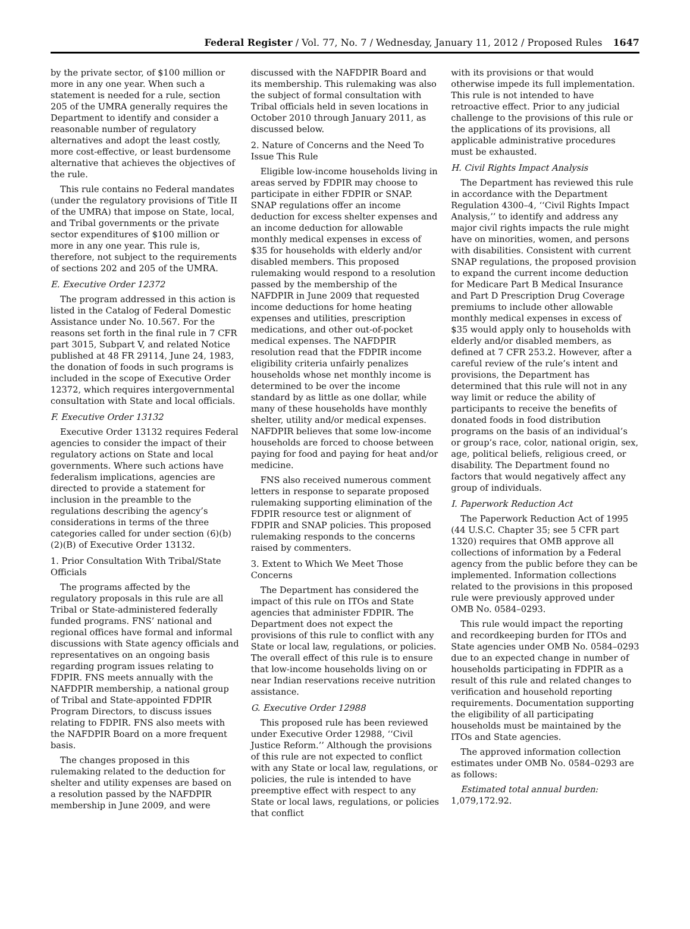Federal Register / Vol. 77, No. 7 / Wednesday, January 11, 2012 / Proposed Rules 1647
by the private sector, of $100 million or more in any one year. When such a statement is needed for a rule, section 205 of the UMRA generally requires the Department to identify and consider a reasonable number of regulatory alternatives and adopt the least costly, more cost-effective, or least burdensome alternative that achieves the objectives of the rule.
This rule contains no Federal mandates (under the regulatory provisions of Title II of the UMRA) that impose on State, local, and Tribal governments or the private sector expenditures of $100 million or more in any one year. This rule is, therefore, not subject to the requirements of sections 202 and 205 of the UMRA.
E. Executive Order 12372
The program addressed in this action is listed in the Catalog of Federal Domestic Assistance under No. 10.567. For the reasons set forth in the final rule in 7 CFR part 3015, Subpart V, and related Notice published at 48 FR 29114, June 24, 1983, the donation of foods in such programs is included in the scope of Executive Order 12372, which requires intergovernmental consultation with State and local officials.
F. Executive Order 13132
Executive Order 13132 requires Federal agencies to consider the impact of their regulatory actions on State and local governments. Where such actions have federalism implications, agencies are directed to provide a statement for inclusion in the preamble to the regulations describing the agency’s considerations in terms of the three categories called for under section (6)(b)(2)(B) of Executive Order 13132.
1. Prior Consultation With Tribal/State Officials
The programs affected by the regulatory proposals in this rule are all Tribal or State-administered federally funded programs. FNS’ national and regional offices have formal and informal discussions with State agency officials and representatives on an ongoing basis regarding program issues relating to FDPIR. FNS meets annually with the NAFDPIR membership, a national group of Tribal and State-appointed FDPIR Program Directors, to discuss issues relating to FDPIR. FNS also meets with the NAFDPIR Board on a more frequent basis.
The changes proposed in this rulemaking related to the deduction for shelter and utility expenses are based on a resolution passed by the NAFDPIR membership in June 2009, and were
discussed with the NAFDPIR Board and its membership. This rulemaking was also the subject of formal consultation with Tribal officials held in seven locations in October 2010 through January 2011, as discussed below.
2. Nature of Concerns and the Need To Issue This Rule
Eligible low-income households living in areas served by FDPIR may choose to participate in either FDPIR or SNAP. SNAP regulations offer an income deduction for excess shelter expenses and an income deduction for allowable monthly medical expenses in excess of $35 for households with elderly and/or disabled members. This proposed rulemaking would respond to a resolution passed by the membership of the NAFDPIR in June 2009 that requested income deductions for home heating expenses and utilities, prescription medications, and other out-of-pocket medical expenses. The NAFDPIR resolution read that the FDPIR income eligibility criteria unfairly penalizes households whose net monthly income is determined to be over the income standard by as little as one dollar, while many of these households have monthly shelter, utility and/or medical expenses. NAFDPIR believes that some low-income households are forced to choose between paying for food and paying for heat and/or medicine.
FNS also received numerous comment letters in response to separate proposed rulemaking supporting elimination of the FDPIR resource test or alignment of FDPIR and SNAP policies. This proposed rulemaking responds to the concerns raised by commenters.
3. Extent to Which We Meet Those Concerns
The Department has considered the impact of this rule on ITOs and State agencies that administer FDPIR. The Department does not expect the provisions of this rule to conflict with any State or local law, regulations, or policies. The overall effect of this rule is to ensure that low-income households living on or near Indian reservations receive nutrition assistance.
G. Executive Order 12988
This proposed rule has been reviewed under Executive Order 12988, ‘‘Civil Justice Reform.’’ Although the provisions of this rule are not expected to conflict with any State or local law, regulations, or policies, the rule is intended to have preemptive effect with respect to any State or local laws, regulations, or policies that conflict
with its provisions or that would otherwise impede its full implementation. This rule is not intended to have retroactive effect. Prior to any judicial challenge to the provisions of this rule or the applications of its provisions, all applicable administrative procedures must be exhausted.
H. Civil Rights Impact Analysis
The Department has reviewed this rule in accordance with the Department Regulation 4300–4, ‘‘Civil Rights Impact Analysis,’’ to identify and address any major civil rights impacts the rule might have on minorities, women, and persons with disabilities. Consistent with current SNAP regulations, the proposed provision to expand the current income deduction for Medicare Part B Medical Insurance and Part D Prescription Drug Coverage premiums to include other allowable monthly medical expenses in excess of $35 would apply only to households with elderly and/or disabled members, as defined at 7 CFR 253.2. However, after a careful review of the rule’s intent and provisions, the Department has determined that this rule will not in any way limit or reduce the ability of participants to receive the benefits of donated foods in food distribution programs on the basis of an individual’s or group’s race, color, national origin, sex, age, political beliefs, religious creed, or disability. The Department found no factors that would negatively affect any group of individuals.
I. Paperwork Reduction Act
The Paperwork Reduction Act of 1995 (44 U.S.C. Chapter 35; see 5 CFR part 1320) requires that OMB approve all collections of information by a Federal agency from the public before they can be implemented. Information collections related to the provisions in this proposed rule were previously approved under OMB No. 0584–0293.
This rule would impact the reporting and recordkeeping burden for ITOs and State agencies under OMB No. 0584–0293 due to an expected change in number of households participating in FDPIR as a result of this rule and related changes to verification and household reporting requirements. Documentation supporting the eligibility of all participating households must be maintained by the ITOs and State agencies.
The approved information collection estimates under OMB No. 0584–0293 are as follows:
Estimated total annual burden: 1,079,172.92.